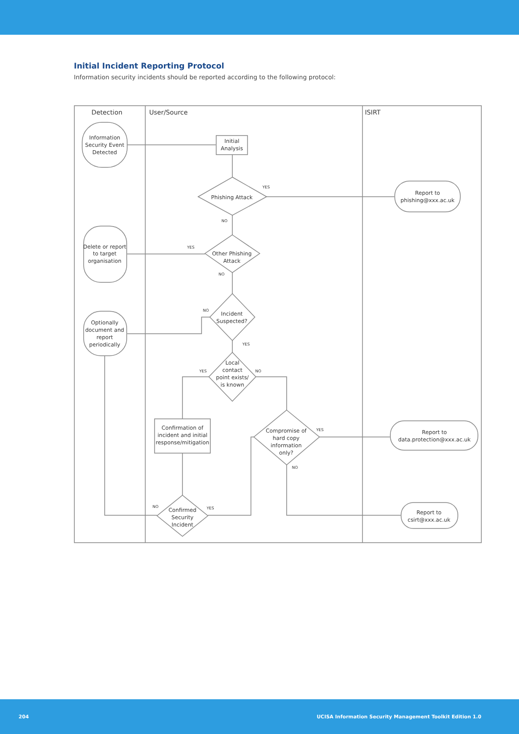Initial Incident Reporting Protocol
Information security incidents should be reported according to the following protocol:
Detection
User/Source
ISIRT
Information
Security Event
Detected
Initial
Analysis
Phishing Attack
Report to
phishing@xxx.ac.uk
Delete or report
to target
organisation
Other Phishing
Attack
Incident
Suspected?
Optionally
document and
report
periodically
Local
contact
point exists/
is known
Confirmation of
incident and initial
response/mitigation
Compromise of
hard copy
information
only?
Report to
data.protection@xxx.ac.uk
Confirmed
Security
Incident
Report to
csirt@xxx.ac.uk
YES
NO
YES
NO
NO
YES
YES
NO
YES
NO
NO
YES
204 UCISA Information Security Management Toolkit Edition 1.0